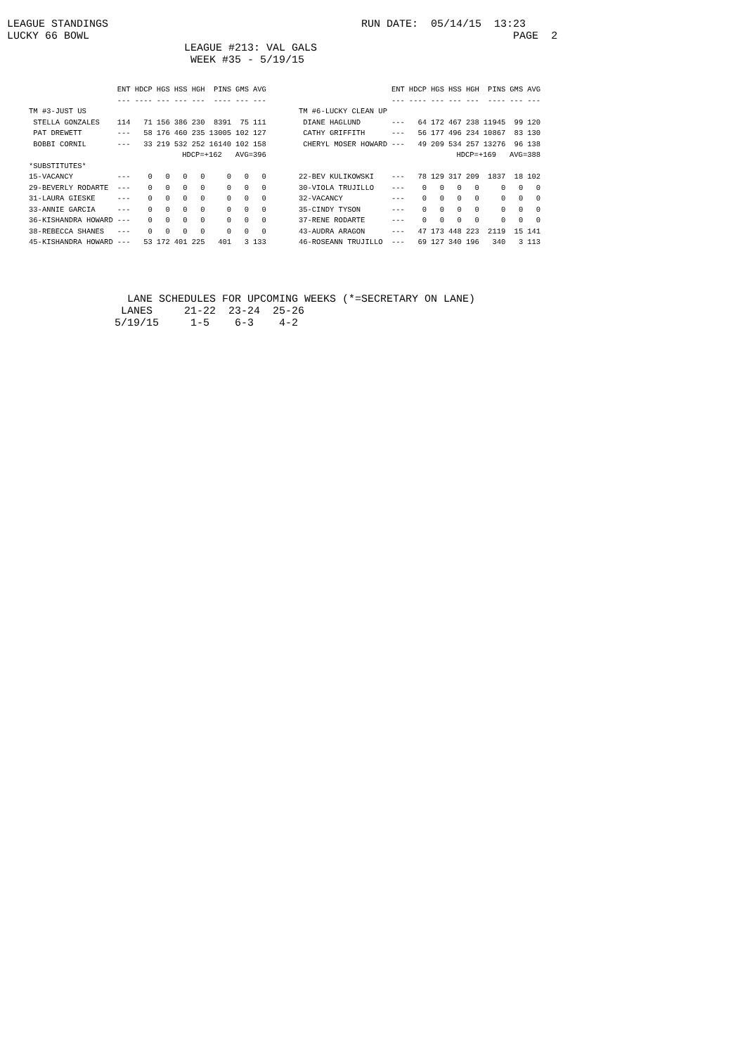LEAGUE STANDINGS RUN DATE: 05/14/15 13:23 LUCKY 66 BOWL PAGE 2 LEAGUE #213: VAL GALS WEEK #35 - 5/19/15
| | ENT | HDCP | HGS | HSS | HGH | PINS | GMS | AVG |
| --- | --- | --- | --- | --- | --- | --- | --- | --- |
| | --- | ---- | --- | --- | --- | ---- | --- | --- |
| TM #3-JUST US | | | | | | | | |
| STELLA GONZALES | 114 | 71 | 156 | 386 | 230 | 8391 | 75 | 111 |
| PAT DREWETT | --- | 58 | 176 | 460 | 235 | 13005 | 102 | 127 |
| BOBBI CORNIL | --- | 33 | 219 | 532 | 252 | 16140 | 102 | 158 |
| | HDCP=+162 AVG=396 | | | | | | | |
| *SUBSTITUTES* | | | | | | | | |
| 15-VACANCY | --- | 0 | 0 | 0 | 0 | 0 | 0 | 0 |
| 29-BEVERLY RODARTE | --- | 0 | 0 | 0 | 0 | 0 | 0 | 0 |
| 31-LAURA GIESKE | --- | 0 | 0 | 0 | 0 | 0 | 0 | 0 |
| 33-ANNIE GARCIA | --- | 0 | 0 | 0 | 0 | 0 | 0 | 0 |
| 36-KISHANDRA HOWARD | --- | 0 | 0 | 0 | 0 | 0 | 0 | 0 |
| 38-REBECCA SHANES | --- | 0 | 0 | 0 | 0 | 0 | 0 | 0 |
| 45-KISHANDRA HOWARD | --- | 53 | 172 | 401 | 225 | 401 | 3 | 133 |
| | ENT | HDCP | HGS | HSS | HGH | PINS | GMS | AVG |
| --- | --- | --- | --- | --- | --- | --- | --- | --- |
| | --- | ---- | --- | --- | --- | ---- | --- | --- |
| TM #6-LUCKY CLEAN UP | | | | | | | | |
| DIANE HAGLUND | --- | 64 | 172 | 467 | 238 | 11945 | 99 | 120 |
| CATHY GRIFFITH | --- | 56 | 177 | 496 | 234 | 10867 | 83 | 130 |
| CHERYL MOSER HOWARD | --- | 49 | 209 | 534 | 257 | 13276 | 96 | 138 |
| | HDCP=+169 AVG=388 | | | | | | | |
| 22-BEV KULIKOWSKI | --- | 78 | 129 | 317 | 209 | 1837 | 18 | 102 |
| 30-VIOLA TRUJILLO | --- | 0 | 0 | 0 | 0 | 0 | 0 | 0 |
| 32-VACANCY | --- | 0 | 0 | 0 | 0 | 0 | 0 | 0 |
| 35-CINDY TYSON | --- | 0 | 0 | 0 | 0 | 0 | 0 | 0 |
| 37-RENE RODARTE | --- | 0 | 0 | 0 | 0 | 0 | 0 | 0 |
| 43-AUDRA ARAGON | --- | 47 | 173 | 448 | 223 | 2119 | 15 | 141 |
| 46-ROSEANN TRUJILLO | --- | 69 | 127 | 340 | 196 | 340 | 3 | 113 |
LANE SCHEDULES FOR UPCOMING WEEKS (*=SECRETARY ON LANE) LANES 21-22 23-24 25-26 5/19/15 1-5 6-3 4-2